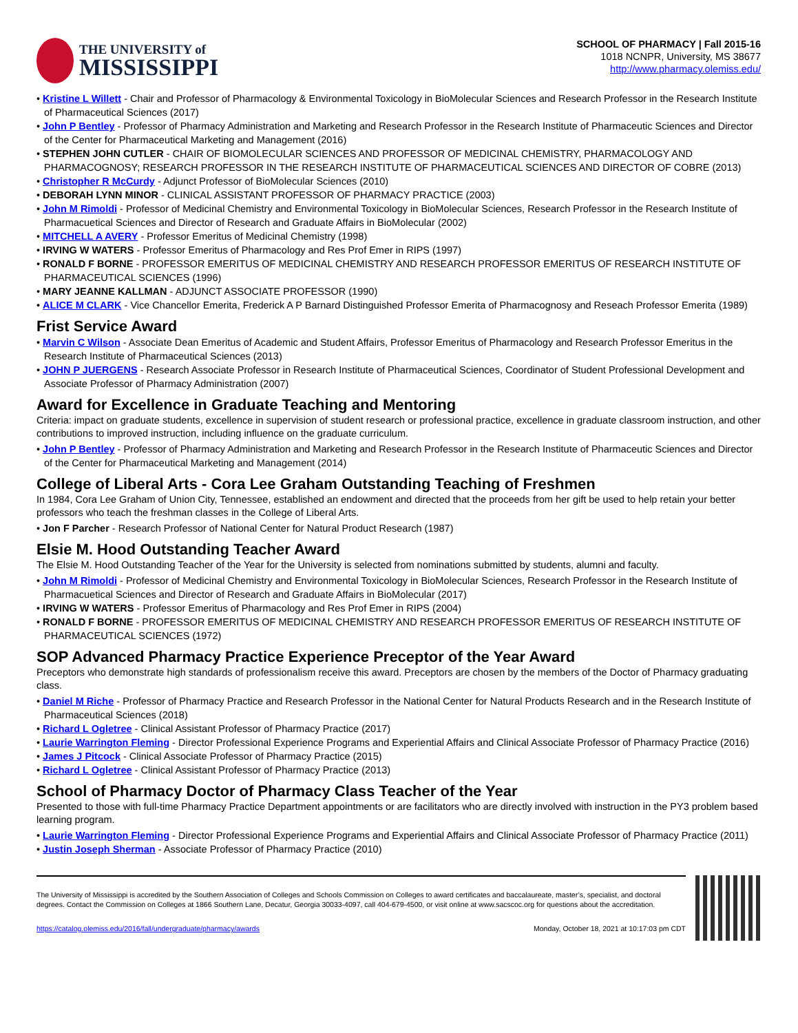THE UNIVERSITY of
MISSISSIPPI
SCHOOL OF PHARMACY | Fall 2015-16
1018 NCNPR, University, MS 38677
http://www.pharmacy.olemiss.edu/
• Kristine L Willett - Chair and Professor of Pharmacology & Environmental Toxicology in BioMolecular Sciences and Research Professor in the Research Institute of Pharmaceutical Sciences (2017)
• John P Bentley - Professor of Pharmacy Administration and Marketing and Research Professor in the Research Institute of Pharmaceutic Sciences and Director of the Center for Pharmaceutical Marketing and Management (2016)
• STEPHEN JOHN CUTLER - CHAIR OF BIOMOLECULAR SCIENCES AND PROFESSOR OF MEDICINAL CHEMISTRY, PHARMACOLOGY AND PHARMACOGNOSY; RESEARCH PROFESSOR IN THE RESEARCH INSTITUTE OF PHARMACEUTICAL SCIENCES AND DIRECTOR OF COBRE (2013)
• Christopher R McCurdy - Adjunct Professor of BioMolecular Sciences (2010)
• DEBORAH LYNN MINOR - CLINICAL ASSISTANT PROFESSOR OF PHARMACY PRACTICE (2003)
• John M Rimoldi - Professor of Medicinal Chemistry and Environmental Toxicology in BioMolecular Sciences, Research Professor in the Research Institute of Pharmacuetical Sciences and Director of Research and Graduate Affairs in BioMolecular (2002)
• MITCHELL A AVERY - Professor Emeritus of Medicinal Chemistry (1998)
• IRVING W WATERS - Professor Emeritus of Pharmacology and Res Prof Emer in RIPS (1997)
• RONALD F BORNE - PROFESSOR EMERITUS OF MEDICINAL CHEMISTRY AND RESEARCH PROFESSOR EMERITUS OF RESEARCH INSTITUTE OF PHARMACEUTICAL SCIENCES (1996)
• MARY JEANNE KALLMAN - ADJUNCT ASSOCIATE PROFESSOR (1990)
• ALICE M CLARK - Vice Chancellor Emerita, Frederick A P Barnard Distinguished Professor Emerita of Pharmacognosy and Reseach Professor Emerita (1989)
Frist Service Award
• Marvin C Wilson - Associate Dean Emeritus of Academic and Student Affairs, Professor Emeritus of Pharmacology and Research Professor Emeritus in the Research Institute of Pharmaceutical Sciences (2013)
• JOHN P JUERGENS - Research Associate Professor in Research Institute of Pharmaceutical Sciences, Coordinator of Student Professional Development and Associate Professor of Pharmacy Administration (2007)
Award for Excellence in Graduate Teaching and Mentoring
Criteria: impact on graduate students, excellence in supervision of student research or professional practice, excellence in graduate classroom instruction, and other contributions to improved instruction, including influence on the graduate curriculum.
• John P Bentley - Professor of Pharmacy Administration and Marketing and Research Professor in the Research Institute of Pharmaceutic Sciences and Director of the Center for Pharmaceutical Marketing and Management (2014)
College of Liberal Arts - Cora Lee Graham Outstanding Teaching of Freshmen
In 1984, Cora Lee Graham of Union City, Tennessee, established an endowment and directed that the proceeds from her gift be used to help retain your better professors who teach the freshman classes in the College of Liberal Arts.
• Jon F Parcher - Research Professor of National Center for Natural Product Research (1987)
Elsie M. Hood Outstanding Teacher Award
The Elsie M. Hood Outstanding Teacher of the Year for the University is selected from nominations submitted by students, alumni and faculty.
• John M Rimoldi - Professor of Medicinal Chemistry and Environmental Toxicology in BioMolecular Sciences, Research Professor in the Research Institute of Pharmacuetical Sciences and Director of Research and Graduate Affairs in BioMolecular (2017)
• IRVING W WATERS - Professor Emeritus of Pharmacology and Res Prof Emer in RIPS (2004)
• RONALD F BORNE - PROFESSOR EMERITUS OF MEDICINAL CHEMISTRY AND RESEARCH PROFESSOR EMERITUS OF RESEARCH INSTITUTE OF PHARMACEUTICAL SCIENCES (1972)
SOP Advanced Pharmacy Practice Experience Preceptor of the Year Award
Preceptors who demonstrate high standards of professionalism receive this award. Preceptors are chosen by the members of the Doctor of Pharmacy graduating class.
• Daniel M Riche - Professor of Pharmacy Practice and Research Professor in the National Center for Natural Products Research and in the Research Institute of Pharmaceutical Sciences (2018)
• Richard L Ogletree - Clinical Assistant Professor of Pharmacy Practice (2017)
• Laurie Warrington Fleming - Director Professional Experience Programs and Experiential Affairs and Clinical Associate Professor of Pharmacy Practice (2016)
• James J Pitcock - Clinical Associate Professor of Pharmacy Practice (2015)
• Richard L Ogletree - Clinical Assistant Professor of Pharmacy Practice (2013)
School of Pharmacy Doctor of Pharmacy Class Teacher of the Year
Presented to those with full-time Pharmacy Practice Department appointments or are facilitators who are directly involved with instruction in the PY3 problem based learning program.
• Laurie Warrington Fleming - Director Professional Experience Programs and Experiential Affairs and Clinical Associate Professor of Pharmacy Practice (2011)
• Justin Joseph Sherman - Associate Professor of Pharmacy Practice (2010)
The University of Mississippi is accredited by the Southern Association of Colleges and Schools Commission on Colleges to award certificates and baccalaureate, master’s, specialist, and doctoral degrees. Contact the Commission on Colleges at 1866 Southern Lane, Decatur, Georgia 30033-4097, call 404-679-4500, or visit online at www.sacscoc.org for questions about the accreditation.
https://catalog.olemiss.edu/2016/fall/undergraduate/pharmacy/awards Monday, October 18, 2021 at 10:17:03 pm CDT